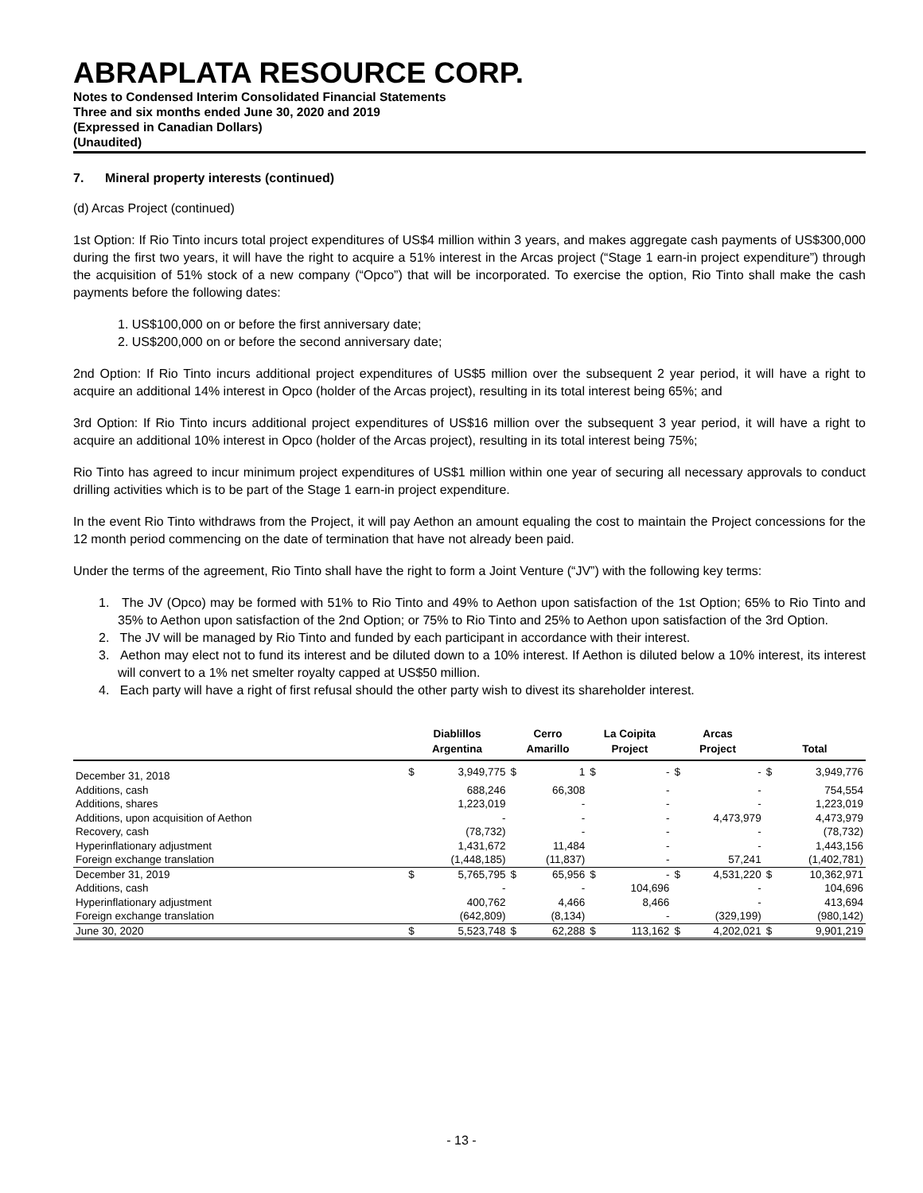ABRAPLATA RESOURCE CORP.
Notes to Condensed Interim Consolidated Financial Statements
Three and six months ended June 30, 2020 and 2019
(Expressed in Canadian Dollars)
(Unaudited)
7. Mineral property interests (continued)
(d) Arcas Project (continued)
1st Option: If Rio Tinto incurs total project expenditures of US$4 million within 3 years, and makes aggregate cash payments of US$300,000 during the first two years, it will have the right to acquire a 51% interest in the Arcas project (“Stage 1 earn-in project expenditure”) through the acquisition of 51% stock of a new company (“Opco”) that will be incorporated. To exercise the option, Rio Tinto shall make the cash payments before the following dates:
1. US$100,000 on or before the first anniversary date;
2. US$200,000 on or before the second anniversary date;
2nd Option: If Rio Tinto incurs additional project expenditures of US$5 million over the subsequent 2 year period, it will have a right to acquire an additional 14% interest in Opco (holder of the Arcas project), resulting in its total interest being 65%; and
3rd Option: If Rio Tinto incurs additional project expenditures of US$16 million over the subsequent 3 year period, it will have a right to acquire an additional 10% interest in Opco (holder of the Arcas project), resulting in its total interest being 75%;
Rio Tinto has agreed to incur minimum project expenditures of US$1 million within one year of securing all necessary approvals to conduct drilling activities which is to be part of the Stage 1 earn-in project expenditure.
In the event Rio Tinto withdraws from the Project, it will pay Aethon an amount equaling the cost to maintain the Project concessions for the 12 month period commencing on the date of termination that have not already been paid.
Under the terms of the agreement, Rio Tinto shall have the right to form a Joint Venture (“JV”) with the following key terms:
1. The JV (Opco) may be formed with 51% to Rio Tinto and 49% to Aethon upon satisfaction of the 1st Option; 65% to Rio Tinto and 35% to Aethon upon satisfaction of the 2nd Option; or 75% to Rio Tinto and 25% to Aethon upon satisfaction of the 3rd Option.
2. The JV will be managed by Rio Tinto and funded by each participant in accordance with their interest.
3. Aethon may elect not to fund its interest and be diluted down to a 10% interest. If Aethon is diluted below a 10% interest, its interest will convert to a 1% net smelter royalty capped at US$50 million.
4. Each party will have a right of first refusal should the other party wish to divest its shareholder interest.
| | Diablillos | | Cerro | | La Coipita | | Arcas | | | |
| --- | --- | --- | --- | --- | --- | --- | --- | --- | --- | --- |
| | Argentina | | Amarillo | | Project | | Project | | Total | |
| December 31, 2018 | $ | 3,949,775 | $ | 1 | $ | - | $ | - | $ | 3,949,776 |
| Additions, cash | | 688,246 | | 66,308 | | - | | - | | 754,554 |
| Additions, shares | | 1,223,019 | | - | | - | | - | | 1,223,019 |
| Additions, upon acquisition of Aethon | | - | | - | | - | | 4,473,979 | | 4,473,979 |
| Recovery, cash | | (78,732) | | - | | - | | - | | (78,732) |
| Hyperinflationary adjustment | | 1,431,672 | | 11,484 | | - | | - | | 1,443,156 |
| Foreign exchange translation | | (1,448,185) | | (11,837) | | - | | 57,241 | | (1,402,781) |
| December 31, 2019 | $ | 5,765,795 | $ | 65,956 | $ | - | $ | 4,531,220 | $ | 10,362,971 |
| Additions, cash | | - | | - | | 104,696 | | - | | 104,696 |
| Hyperinflationary adjustment | | 400,762 | | 4,466 | | 8,466 | | - | | 413,694 |
| Foreign exchange translation | | (642,809) | | (8,134) | | - | | (329,199) | | (980,142) |
| June 30, 2020 | $ | 5,523,748 | $ | 62,288 | $ | 113,162 | $ | 4,202,021 | $ | 9,901,219 |
- 13 -